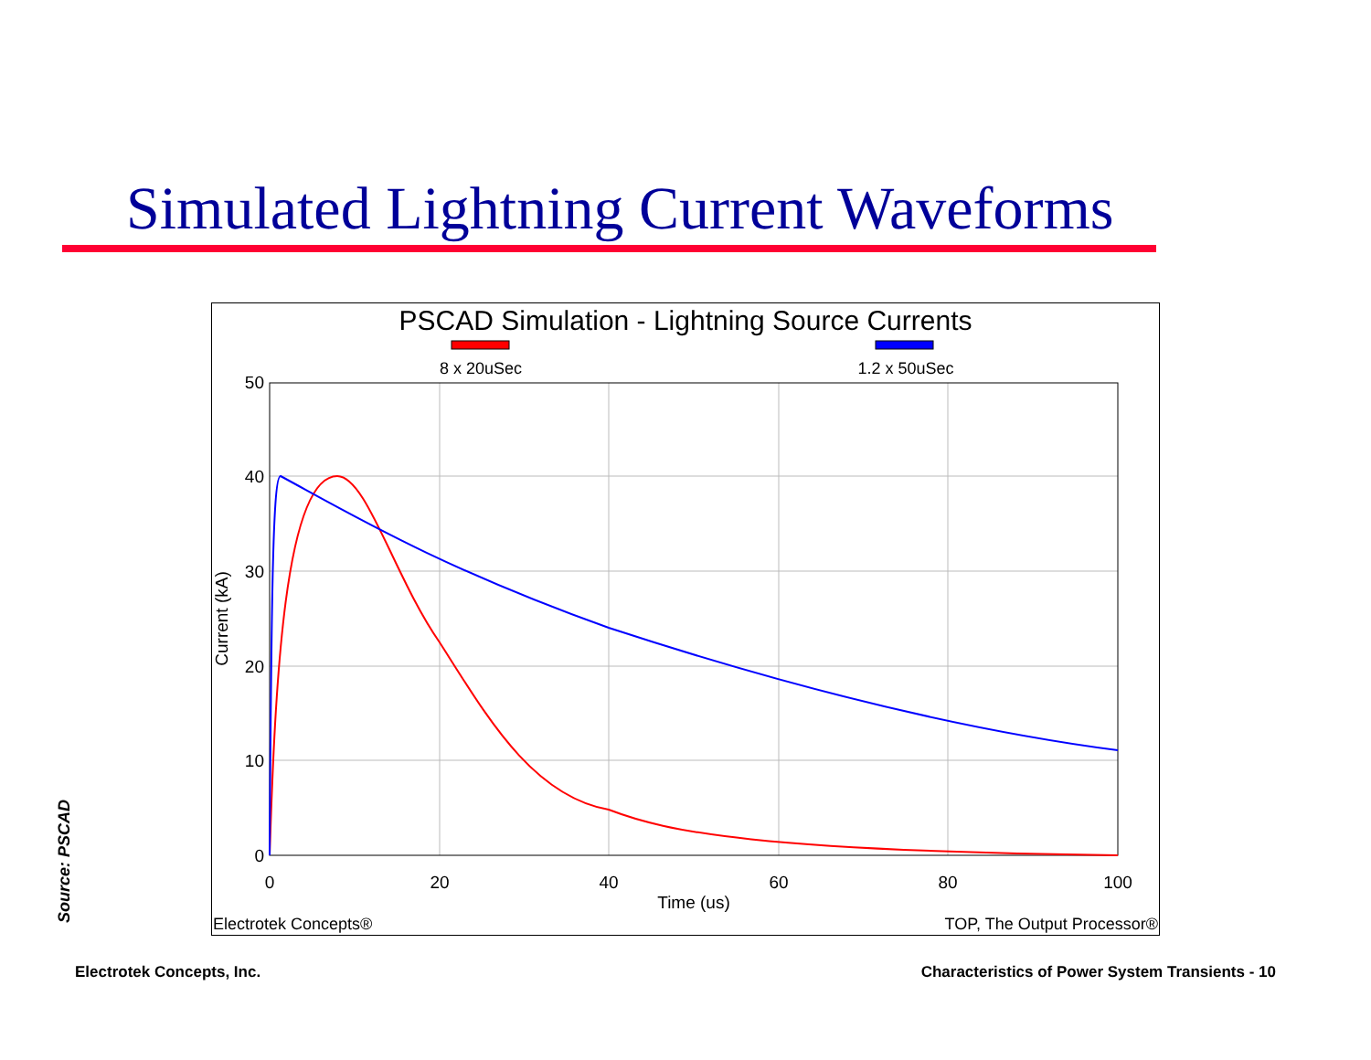Simulated Lightning Current Waveforms
PSCAD Simulation - Lightning Source Currents
8 x 20uSec
1.2 x 50uSec
50
40
30
20
10
0
0
20
40
60
80
100
Time (us)
Current (kA)
Electrotek Concepts®
TOP, The Output Processor®
Source: PSCAD
Electrotek Concepts, Inc.
Characteristics of Power System Transients - 10